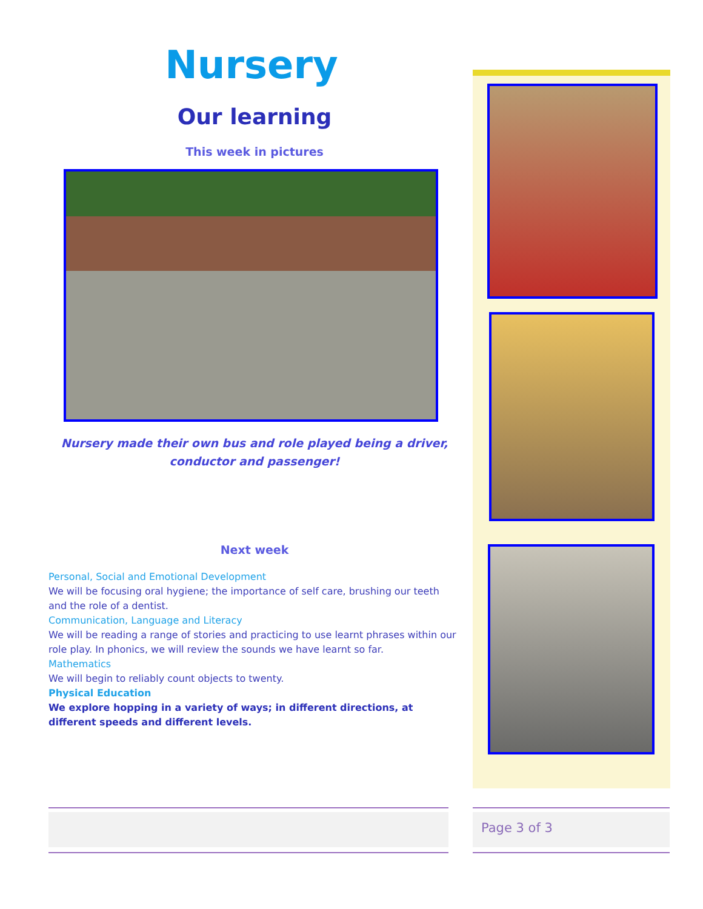Nursery
Our learning
This week in pictures
Nursery made their own bus and role played being a driver,
conductor and passenger!
Next week
Personal, Social and Emotional Development
We will be focusing oral hygiene; the importance of self care, brushing our teeth and the role of a dentist.
Communication, Language and Literacy
We will be reading a range of stories and practicing to use learnt phrases within our role play. In phonics, we will review the sounds we have learnt so far.
Mathematics
We will begin to reliably count objects to twenty.
Physical Education
We explore hopping in a variety of ways; in different directions, at different speeds and different levels.
Page 3 of 3